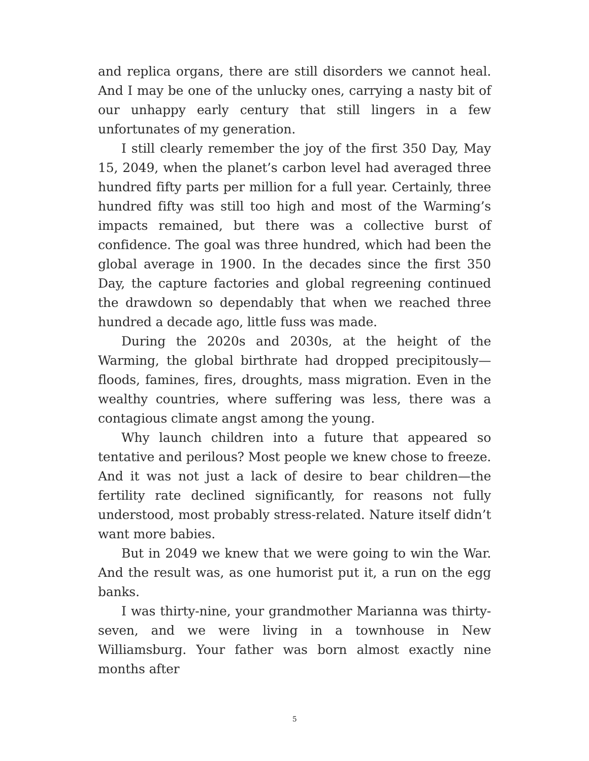and replica organs, there are still disorders we cannot heal. And I may be one of the unlucky ones, carrying a nasty bit of our unhappy early century that still lingers in a few unfortunates of my generation.
I still clearly remember the joy of the first 350 Day, May 15, 2049, when the planet’s carbon level had averaged three hundred fifty parts per million for a full year. Certainly, three hundred fifty was still too high and most of the Warming’s impacts remained, but there was a collective burst of confidence. The goal was three hundred, which had been the global average in 1900. In the decades since the first 350 Day, the capture factories and global regreening continued the drawdown so dependably that when we reached three hundred a decade ago, little fuss was made.
During the 2020s and 2030s, at the height of the Warming, the global birthrate had dropped precipitously—floods, famines, fires, droughts, mass migration. Even in the wealthy countries, where suffering was less, there was a contagious climate angst among the young.
Why launch children into a future that appeared so tentative and perilous? Most people we knew chose to freeze. And it was not just a lack of desire to bear children—the fertility rate declined significantly, for reasons not fully understood, most probably stress-related. Nature itself didn’t want more babies.
But in 2049 we knew that we were going to win the War. And the result was, as one humorist put it, a run on the egg banks.
I was thirty-nine, your grandmother Marianna was thirty-seven, and we were living in a townhouse in New Williamsburg. Your father was born almost exactly nine months after
5